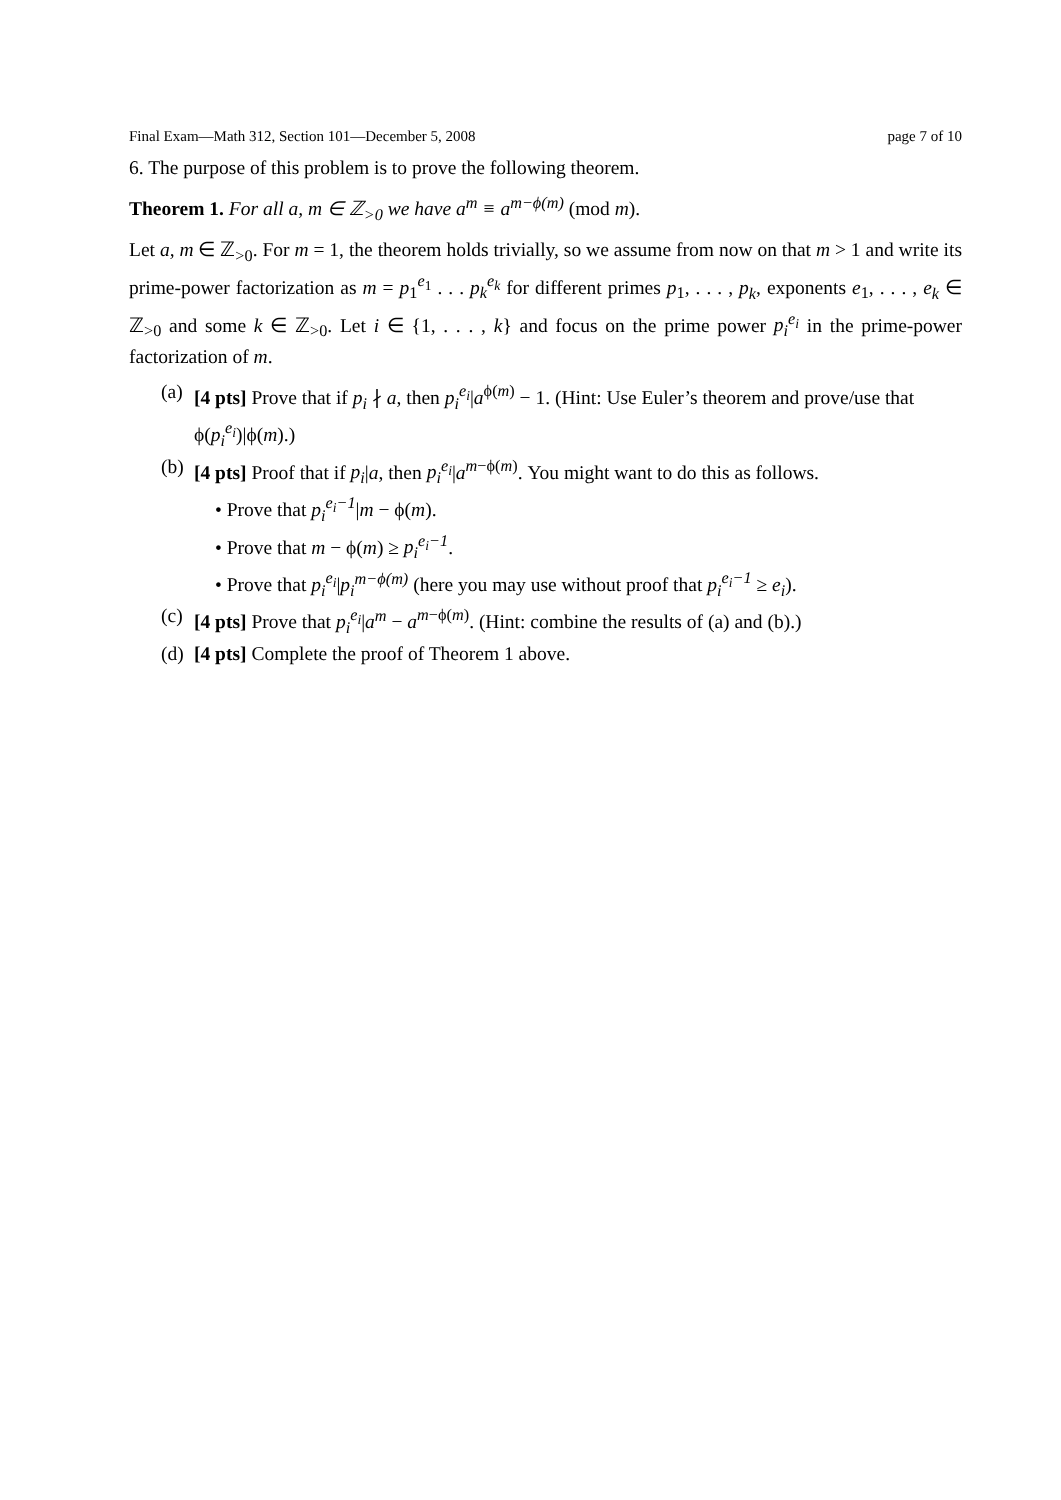Final Exam—Math 312, Section 101—December 5, 2008 page 7 of 10
6. The purpose of this problem is to prove the following theorem.
Theorem 1. For all a, m ∈ ℤ<sub>>0</sub> we have a<sup>m</sup> ≡ a<sup>m−ϕ(m)</sup> (mod m).
Let a, m ∈ ℤ<sub>>0</sub>. For m = 1, the theorem holds trivially, so we assume from now on that m > 1 and write its prime-power factorization as m = p<sub>1</sub><sup>e<sub>1</sub></sup> . . . p<sub>k</sub><sup>e<sub>k</sub></sup> for different primes p<sub>1</sub>, . . . , p<sub>k</sub>, exponents e<sub>1</sub>, . . . , e<sub>k</sub> ∈ ℤ<sub>>0</sub> and some k ∈ ℤ<sub>>0</sub>. Let i ∈ {1, . . . , k} and focus on the prime power p<sub>i</sub><sup>e<sub>i</sub></sup> in the prime-power factorization of m.
(a) [4 pts] Prove that if p<sub>i</sub> ∤ a, then p<sub>i</sub><sup>e<sub>i</sub></sup>|a<sup>ϕ(m)</sup> − 1. (Hint: Use Euler’s theorem and prove/use that ϕ(p<sub>i</sub><sup>e<sub>i</sub></sup>)|ϕ(m).)
(b) [4 pts] Proof that if p<sub>i</sub>|a, then p<sub>i</sub><sup>e<sub>i</sub></sup>|a<sup>m−ϕ(m)</sup>. You might want to do this as follows.
• Prove that p<sub>i</sub><sup>e<sub>i</sub>−1</sup>|m − ϕ(m).
• Prove that m − ϕ(m) ≥ p<sub>i</sub><sup>e<sub>i</sub>−1</sup>.
• Prove that p<sub>i</sub><sup>e<sub>i</sub></sup>|p<sub>i</sub><sup>m−ϕ(m)</sup> (here you may use without proof that p<sub>i</sub><sup>e<sub>i</sub>−1</sup> ≥ e<sub>i</sub>).
(c) [4 pts] Prove that p<sub>i</sub><sup>e<sub>i</sub></sup>|a<sup>m</sup> − a<sup>m−ϕ(m)</sup>. (Hint: combine the results of (a) and (b).)
(d) [4 pts] Complete the proof of Theorem 1 above.